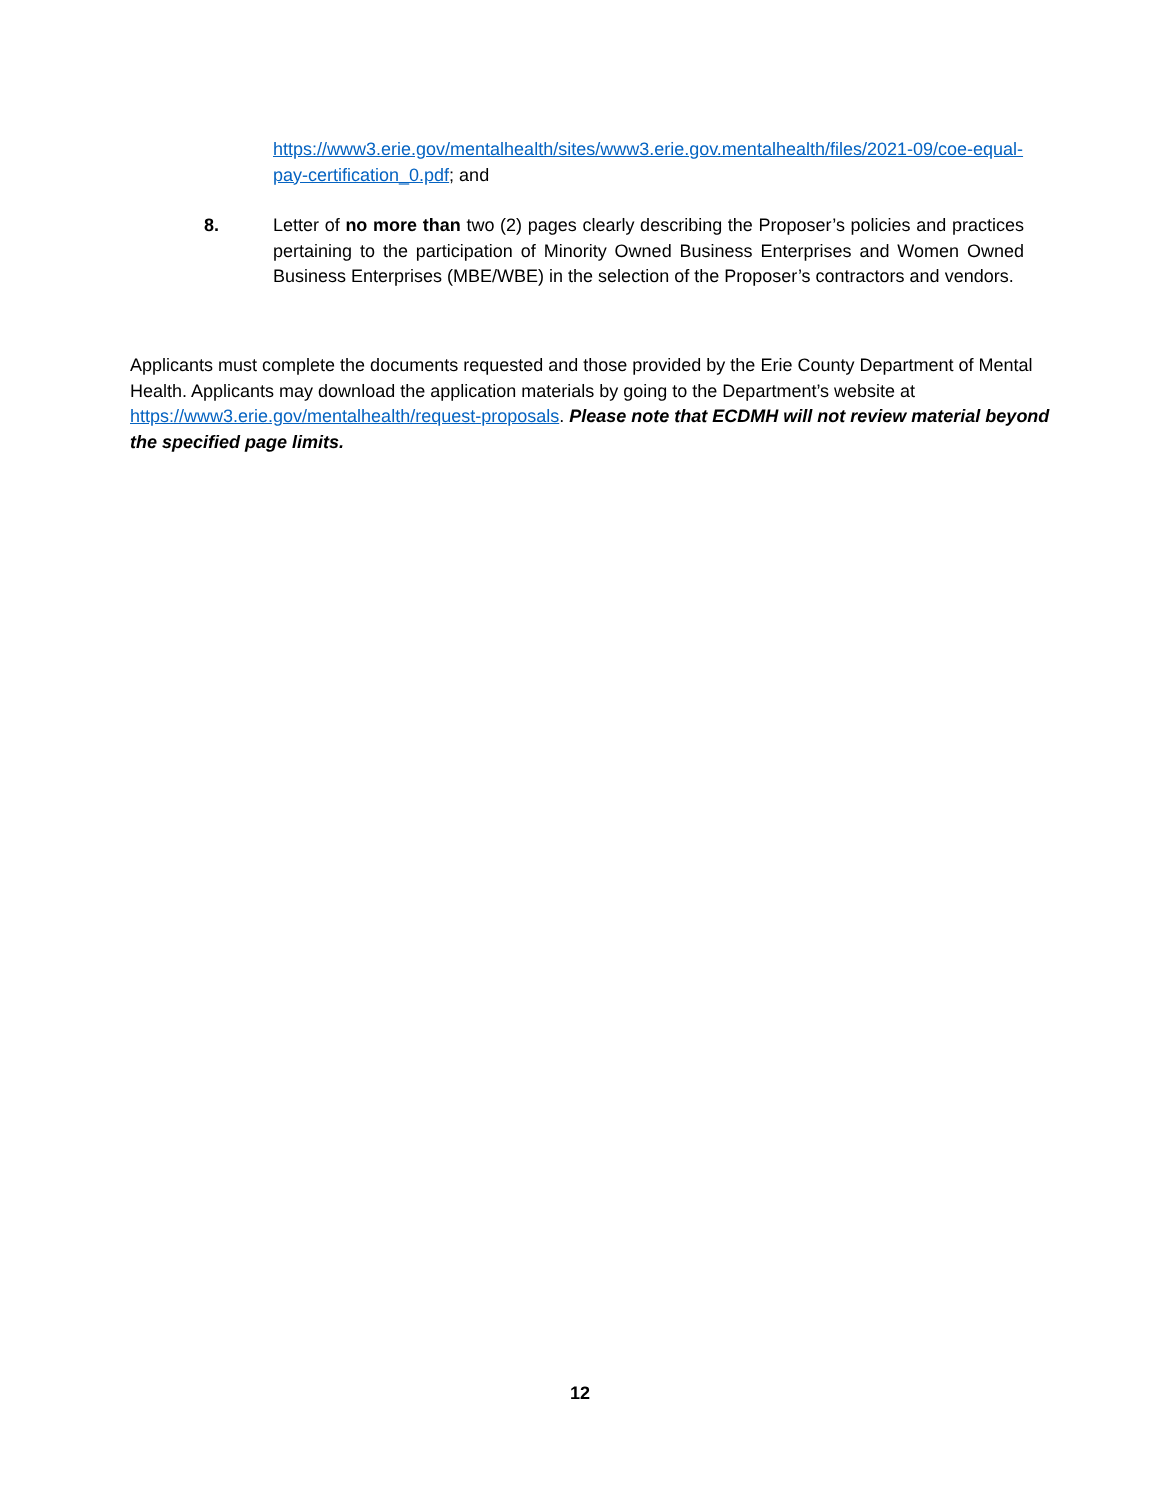https://www3.erie.gov/mentalhealth/sites/www3.erie.gov.mentalhealth/files/2021-09/coe-equal-pay-certification_0.pdf; and
8. Letter of no more than two (2) pages clearly describing the Proposer’s policies and practices pertaining to the participation of Minority Owned Business Enterprises and Women Owned Business Enterprises (MBE/WBE) in the selection of the Proposer’s contractors and vendors.
Applicants must complete the documents requested and those provided by the Erie County Department of Mental Health. Applicants may download the application materials by going to the Department’s website at https://www3.erie.gov/mentalhealth/request-proposals. Please note that ECDMH will not review material beyond the specified page limits.
12